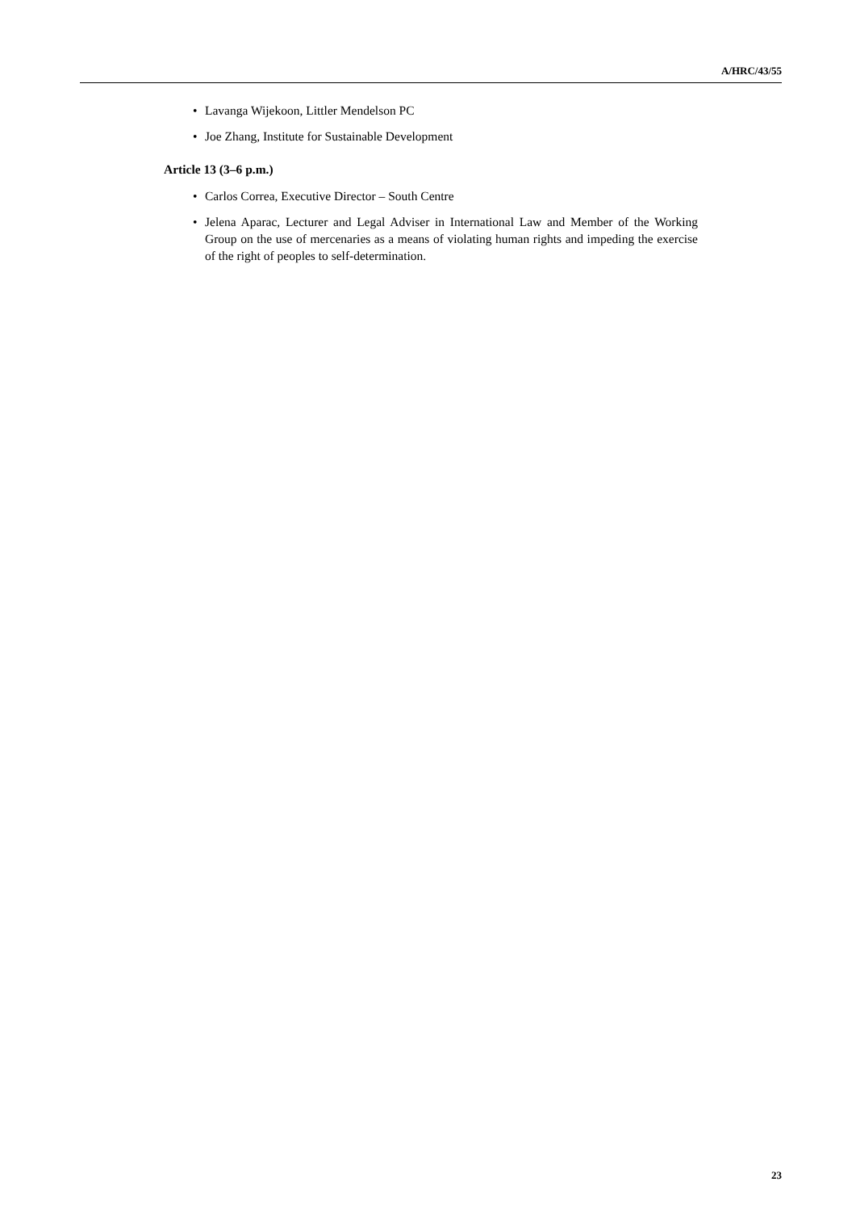A/HRC/43/55
• Lavanga Wijekoon, Littler Mendelson PC
• Joe Zhang, Institute for Sustainable Development
Article 13 (3–6 p.m.)
• Carlos Correa, Executive Director – South Centre
• Jelena Aparac, Lecturer and Legal Adviser in International Law and Member of the Working Group on the use of mercenaries as a means of violating human rights and impeding the exercise of the right of peoples to self-determination.
23